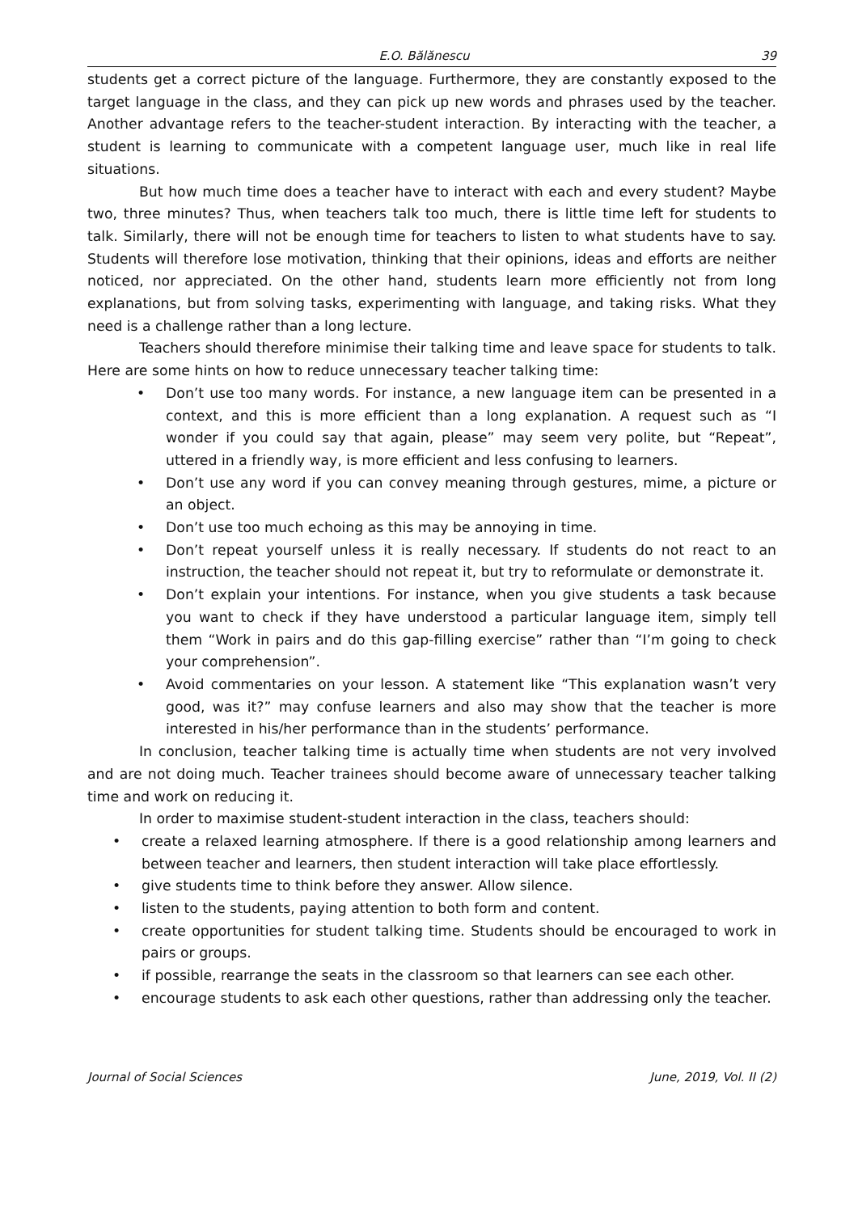E.O. Bălănescu 39
students get a correct picture of the language. Furthermore, they are constantly exposed to the target language in the class, and they can pick up new words and phrases used by the teacher. Another advantage refers to the teacher-student interaction. By interacting with the teacher, a student is learning to communicate with a competent language user, much like in real life situations.
But how much time does a teacher have to interact with each and every student? Maybe two, three minutes? Thus, when teachers talk too much, there is little time left for students to talk. Similarly, there will not be enough time for teachers to listen to what students have to say. Students will therefore lose motivation, thinking that their opinions, ideas and efforts are neither noticed, nor appreciated. On the other hand, students learn more efficiently not from long explanations, but from solving tasks, experimenting with language, and taking risks. What they need is a challenge rather than a long lecture.
Teachers should therefore minimise their talking time and leave space for students to talk. Here are some hints on how to reduce unnecessary teacher talking time:
• Don’t use too many words. For instance, a new language item can be presented in a context, and this is more efficient than a long explanation. A request such as “I wonder if you could say that again, please” may seem very polite, but “Repeat”, uttered in a friendly way, is more efficient and less confusing to learners.
• Don’t use any word if you can convey meaning through gestures, mime, a picture or an object.
• Don’t use too much echoing as this may be annoying in time.
• Don’t repeat yourself unless it is really necessary. If students do not react to an instruction, the teacher should not repeat it, but try to reformulate or demonstrate it.
• Don’t explain your intentions. For instance, when you give students a task because you want to check if they have understood a particular language item, simply tell them “Work in pairs and do this gap-filling exercise” rather than “I’m going to check your comprehension”.
• Avoid commentaries on your lesson. A statement like “This explanation wasn’t very good, was it?” may confuse learners and also may show that the teacher is more interested in his/her performance than in the students’ performance.
In conclusion, teacher talking time is actually time when students are not very involved and are not doing much. Teacher trainees should become aware of unnecessary teacher talking time and work on reducing it.
In order to maximise student-student interaction in the class, teachers should:
• create a relaxed learning atmosphere. If there is a good relationship among learners and between teacher and learners, then student interaction will take place effortlessly.
• give students time to think before they answer. Allow silence.
• listen to the students, paying attention to both form and content.
• create opportunities for student talking time. Students should be encouraged to work in pairs or groups.
• if possible, rearrange the seats in the classroom so that learners can see each other.
• encourage students to ask each other questions, rather than addressing only the teacher.
Journal of Social Sciences June, 2019, Vol. II (2)